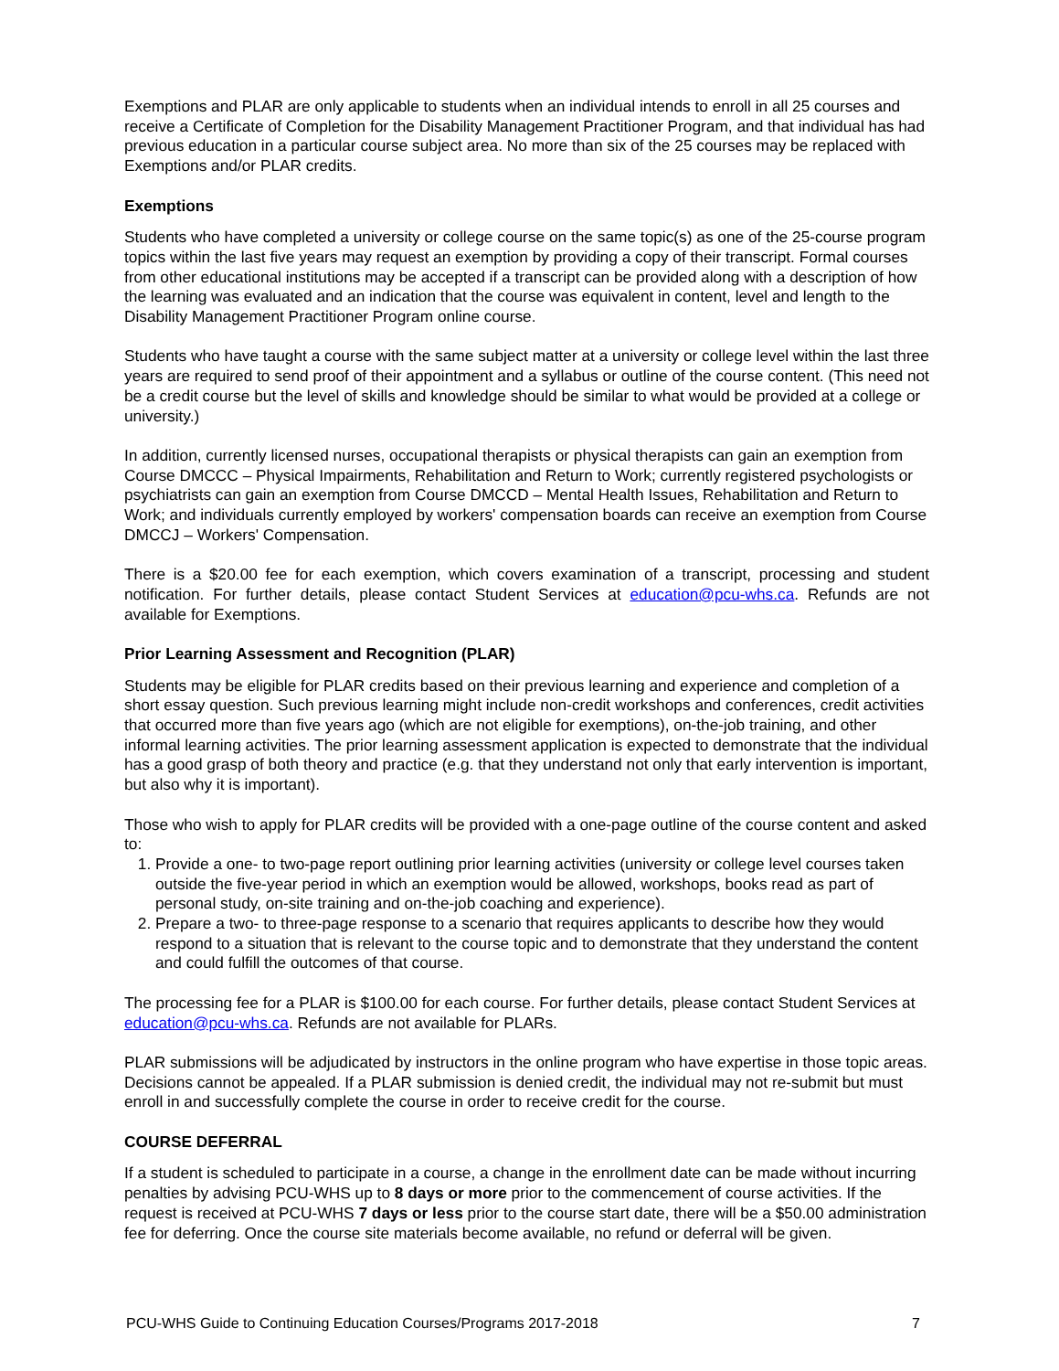Exemptions and PLAR are only applicable to students when an individual intends to enroll in all 25 courses and receive a Certificate of Completion for the Disability Management Practitioner Program, and that individual has had previous education in a particular course subject area. No more than six of the 25 courses may be replaced with Exemptions and/or PLAR credits.
Exemptions
Students who have completed a university or college course on the same topic(s) as one of the 25-course program topics within the last five years may request an exemption by providing a copy of their transcript. Formal courses from other educational institutions may be accepted if a transcript can be provided along with a description of how the learning was evaluated and an indication that the course was equivalent in content, level and length to the Disability Management Practitioner Program online course.
Students who have taught a course with the same subject matter at a university or college level within the last three years are required to send proof of their appointment and a syllabus or outline of the course content. (This need not be a credit course but the level of skills and knowledge should be similar to what would be provided at a college or university.)
In addition, currently licensed nurses, occupational therapists or physical therapists can gain an exemption from Course DMCCC – Physical Impairments, Rehabilitation and Return to Work; currently registered psychologists or psychiatrists can gain an exemption from Course DMCCD – Mental Health Issues, Rehabilitation and Return to Work; and individuals currently employed by workers' compensation boards can receive an exemption from Course DMCCJ – Workers' Compensation.
There is a $20.00 fee for each exemption, which covers examination of a transcript, processing and student notification. For further details, please contact Student Services at education@pcu-whs.ca. Refunds are not available for Exemptions.
Prior Learning Assessment and Recognition (PLAR)
Students may be eligible for PLAR credits based on their previous learning and experience and completion of a short essay question. Such previous learning might include non-credit workshops and conferences, credit activities that occurred more than five years ago (which are not eligible for exemptions), on-the-job training, and other informal learning activities. The prior learning assessment application is expected to demonstrate that the individual has a good grasp of both theory and practice (e.g. that they understand not only that early intervention is important, but also why it is important).
Those who wish to apply for PLAR credits will be provided with a one-page outline of the course content and asked to:
1. Provide a one- to two-page report outlining prior learning activities (university or college level courses taken outside the five-year period in which an exemption would be allowed, workshops, books read as part of personal study, on-site training and on-the-job coaching and experience).
2. Prepare a two- to three-page response to a scenario that requires applicants to describe how they would respond to a situation that is relevant to the course topic and to demonstrate that they understand the content and could fulfill the outcomes of that course.
The processing fee for a PLAR is $100.00 for each course. For further details, please contact Student Services at education@pcu-whs.ca. Refunds are not available for PLARs.
PLAR submissions will be adjudicated by instructors in the online program who have expertise in those topic areas. Decisions cannot be appealed. If a PLAR submission is denied credit, the individual may not re-submit but must enroll in and successfully complete the course in order to receive credit for the course.
COURSE DEFERRAL
If a student is scheduled to participate in a course, a change in the enrollment date can be made without incurring penalties by advising PCU-WHS up to 8 days or more prior to the commencement of course activities. If the request is received at PCU-WHS 7 days or less prior to the course start date, there will be a $50.00 administration fee for deferring. Once the course site materials become available, no refund or deferral will be given.
PCU-WHS Guide to Continuing Education Courses/Programs 2017-2018 7